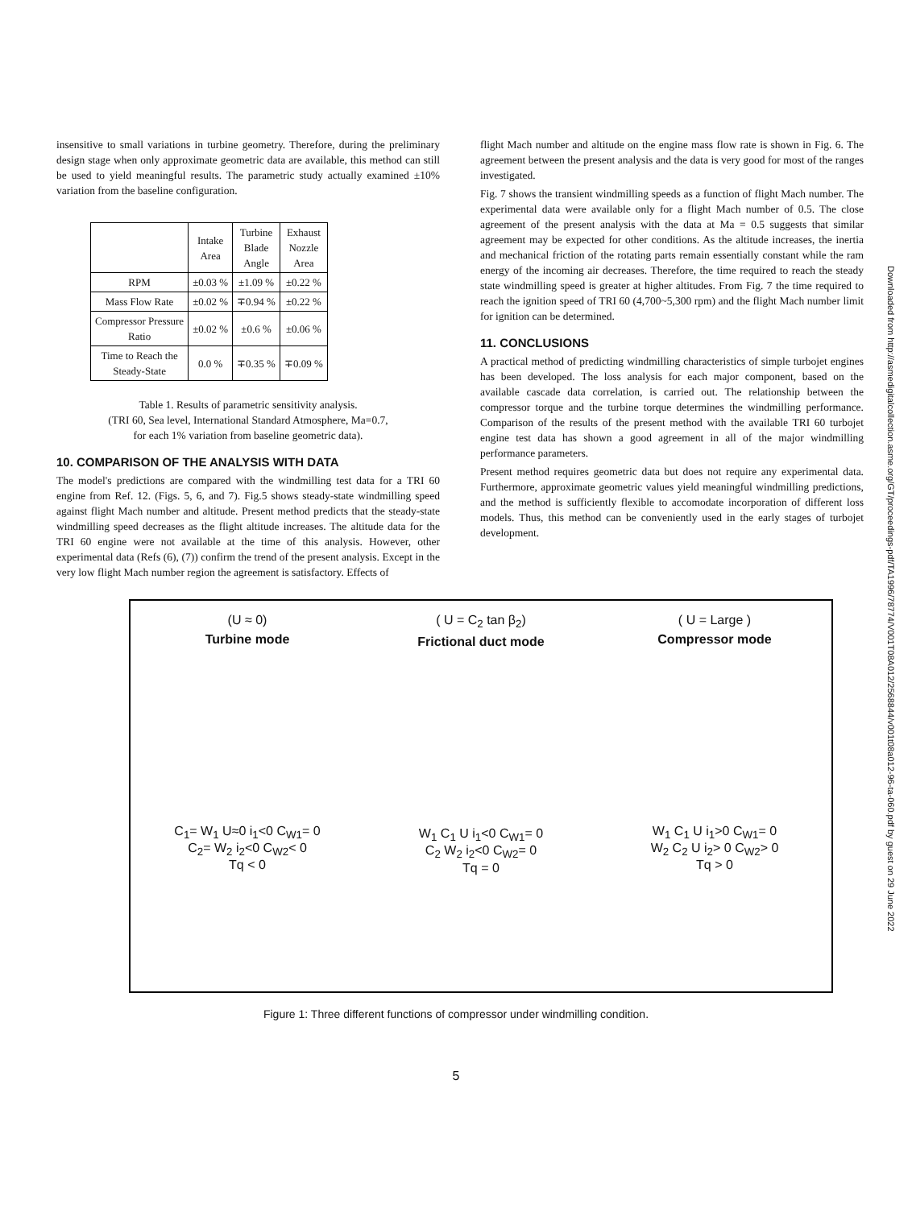insensitive to small variations in turbine geometry. Therefore, during the preliminary design stage when only approximate geometric data are available, this method can still be used to yield meaningful results. The parametric study actually examined ±10% variation from the baseline configuration.
| | Intake Area | Turbine Blade Angle | Exhaust Nozzle Area |
| --- | --- | --- | --- |
| RPM | ±0.03 % | ±1.09 % | ±0.22 % |
| Mass Flow Rate | ±0.02 % | ∓0.94 % | ±0.22 % |
| Compressor Pressure Ratio | ±0.02 % | ±0.6 % | ±0.06 % |
| Time to Reach the Steady-State | 0.0 % | ∓0.35 % | ∓0.09 % |
Table 1. Results of parametric sensitivity analysis.
(TRI 60, Sea level, International Standard Atmosphere, Ma=0.7,
for each 1% variation from baseline geometric data).
10. COMPARISON OF THE ANALYSIS WITH DATA
The model's predictions are compared with the windmilling test data for a TRI 60 engine from Ref. 12. (Figs. 5, 6, and 7). Fig.5 shows steady-state windmilling speed against flight Mach number and altitude. Present method predicts that the steady-state windmilling speed decreases as the flight altitude increases. The altitude data for the TRI 60 engine were not available at the time of this analysis. However, other experimental data (Refs (6), (7)) confirm the trend of the present analysis. Except in the very low flight Mach number region the agreement is satisfactory. Effects of
flight Mach number and altitude on the engine mass flow rate is shown in Fig. 6. The agreement between the present analysis and the data is very good for most of the ranges investigated.
Fig. 7 shows the transient windmilling speeds as a function of flight Mach number. The experimental data were available only for a flight Mach number of 0.5. The close agreement of the present analysis with the data at Ma = 0.5 suggests that similar agreement may be expected for other conditions. As the altitude increases, the inertia and mechanical friction of the rotating parts remain essentially constant while the ram energy of the incoming air decreases. Therefore, the time required to reach the steady state windmilling speed is greater at higher altitudes. From Fig. 7 the time required to reach the ignition speed of TRI 60 (4,700~5,300 rpm) and the flight Mach number limit for ignition can be determined.
11. CONCLUSIONS
A practical method of predicting windmilling characteristics of simple turbojet engines has been developed. The loss analysis for each major component, based on the available cascade data correlation, is carried out. The relationship between the compressor torque and the turbine torque determines the windmilling performance. Comparison of the results of the present method with the available TRI 60 turbojet engine test data has shown a good agreement in all of the major windmilling performance parameters.
Present method requires geometric data but does not require any experimental data. Furthermore, approximate geometric values yield meaningful windmilling predictions, and the method is sufficiently flexible to accomodate incorporation of different loss models. Thus, this method can be conveniently used in the early stages of turbojet development.
(U ≈ 0)
Turbine mode
C<sub>1</sub>= W<sub>1</sub> U≈0 i<sub>1</sub><0 C<sub>W1</sub>= 0
C<sub>2</sub>= W<sub>2</sub> i<sub>2</sub><0 C<sub>W2</sub>< 0
Tq < 0
( U = C<sub>2</sub> tan β<sub>2</sub>)
Frictional duct mode
W<sub>1</sub> C<sub>1</sub> U i<sub>1</sub><0 C<sub>W1</sub>= 0
C<sub>2</sub> W<sub>2</sub> i<sub>2</sub><0 C<sub>W2</sub>= 0
Tq = 0
( U = Large )
Compressor mode
W<sub>1</sub> C<sub>1</sub> U i<sub>1</sub>>0 C<sub>W1</sub>= 0
W<sub>2</sub> C<sub>2</sub> U i<sub>2</sub>> 0 C<sub>W2</sub>> 0
Tq > 0
Figure 1: Three different functions of compressor under windmilling condition.
5
Downloaded from http://asmedigitalcollection.asme.org/GT/proceedings-pdf/TA1996/78774/V001T08A012/2568844/v001t08a012-96-ta-060.pdf by guest on 29 June 2022